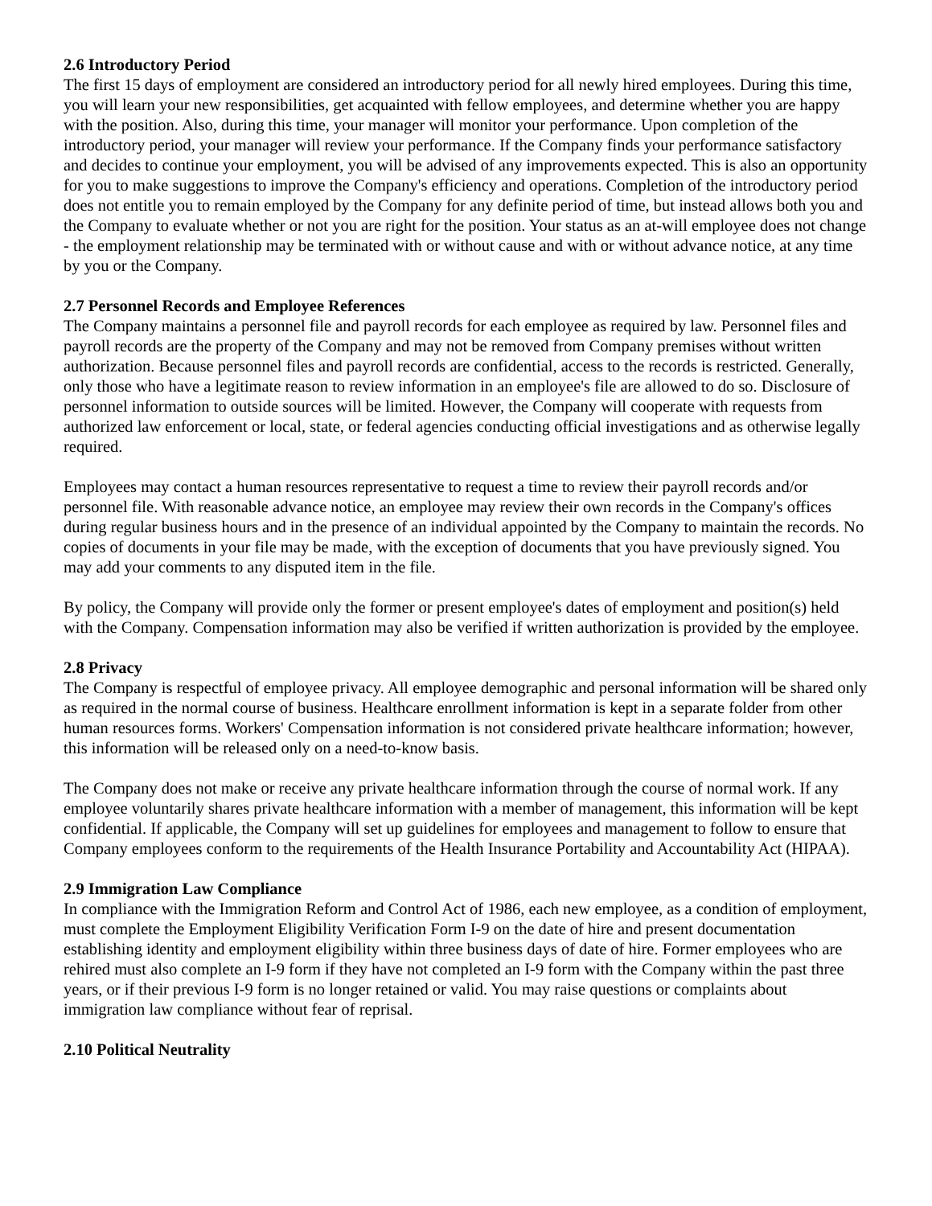2.6 Introductory Period
The first 15 days of employment are considered an introductory period for all newly hired employees. During this time, you will learn your new responsibilities, get acquainted with fellow employees, and determine whether you are happy with the position. Also, during this time, your manager will monitor your performance. Upon completion of the introductory period, your manager will review your performance. If the Company finds your performance satisfactory and decides to continue your employment, you will be advised of any improvements expected. This is also an opportunity for you to make suggestions to improve the Company's efficiency and operations. Completion of the introductory period does not entitle you to remain employed by the Company for any definite period of time, but instead allows both you and the Company to evaluate whether or not you are right for the position. Your status as an at-will employee does not change - the employment relationship may be terminated with or without cause and with or without advance notice, at any time by you or the Company.
2.7 Personnel Records and Employee References
The Company maintains a personnel file and payroll records for each employee as required by law. Personnel files and payroll records are the property of the Company and may not be removed from Company premises without written authorization. Because personnel files and payroll records are confidential, access to the records is restricted. Generally, only those who have a legitimate reason to review information in an employee's file are allowed to do so. Disclosure of personnel information to outside sources will be limited. However, the Company will cooperate with requests from authorized law enforcement or local, state, or federal agencies conducting official investigations and as otherwise legally required.
Employees may contact a human resources representative to request a time to review their payroll records and/or personnel file. With reasonable advance notice, an employee may review their own records in the Company's offices during regular business hours and in the presence of an individual appointed by the Company to maintain the records. No copies of documents in your file may be made, with the exception of documents that you have previously signed. You may add your comments to any disputed item in the file.
By policy, the Company will provide only the former or present employee's dates of employment and position(s) held with the Company. Compensation information may also be verified if written authorization is provided by the employee.
2.8 Privacy
The Company is respectful of employee privacy. All employee demographic and personal information will be shared only as required in the normal course of business. Healthcare enrollment information is kept in a separate folder from other human resources forms. Workers' Compensation information is not considered private healthcare information; however, this information will be released only on a need-to-know basis.
The Company does not make or receive any private healthcare information through the course of normal work. If any employee voluntarily shares private healthcare information with a member of management, this information will be kept confidential. If applicable, the Company will set up guidelines for employees and management to follow to ensure that Company employees conform to the requirements of the Health Insurance Portability and Accountability Act (HIPAA).
2.9 Immigration Law Compliance
In compliance with the Immigration Reform and Control Act of 1986, each new employee, as a condition of employment, must complete the Employment Eligibility Verification Form I-9 on the date of hire and present documentation establishing identity and employment eligibility within three business days of date of hire. Former employees who are rehired must also complete an I-9 form if they have not completed an I-9 form with the Company within the past three years, or if their previous I-9 form is no longer retained or valid. You may raise questions or complaints about immigration law compliance without fear of reprisal.
2.10 Political Neutrality